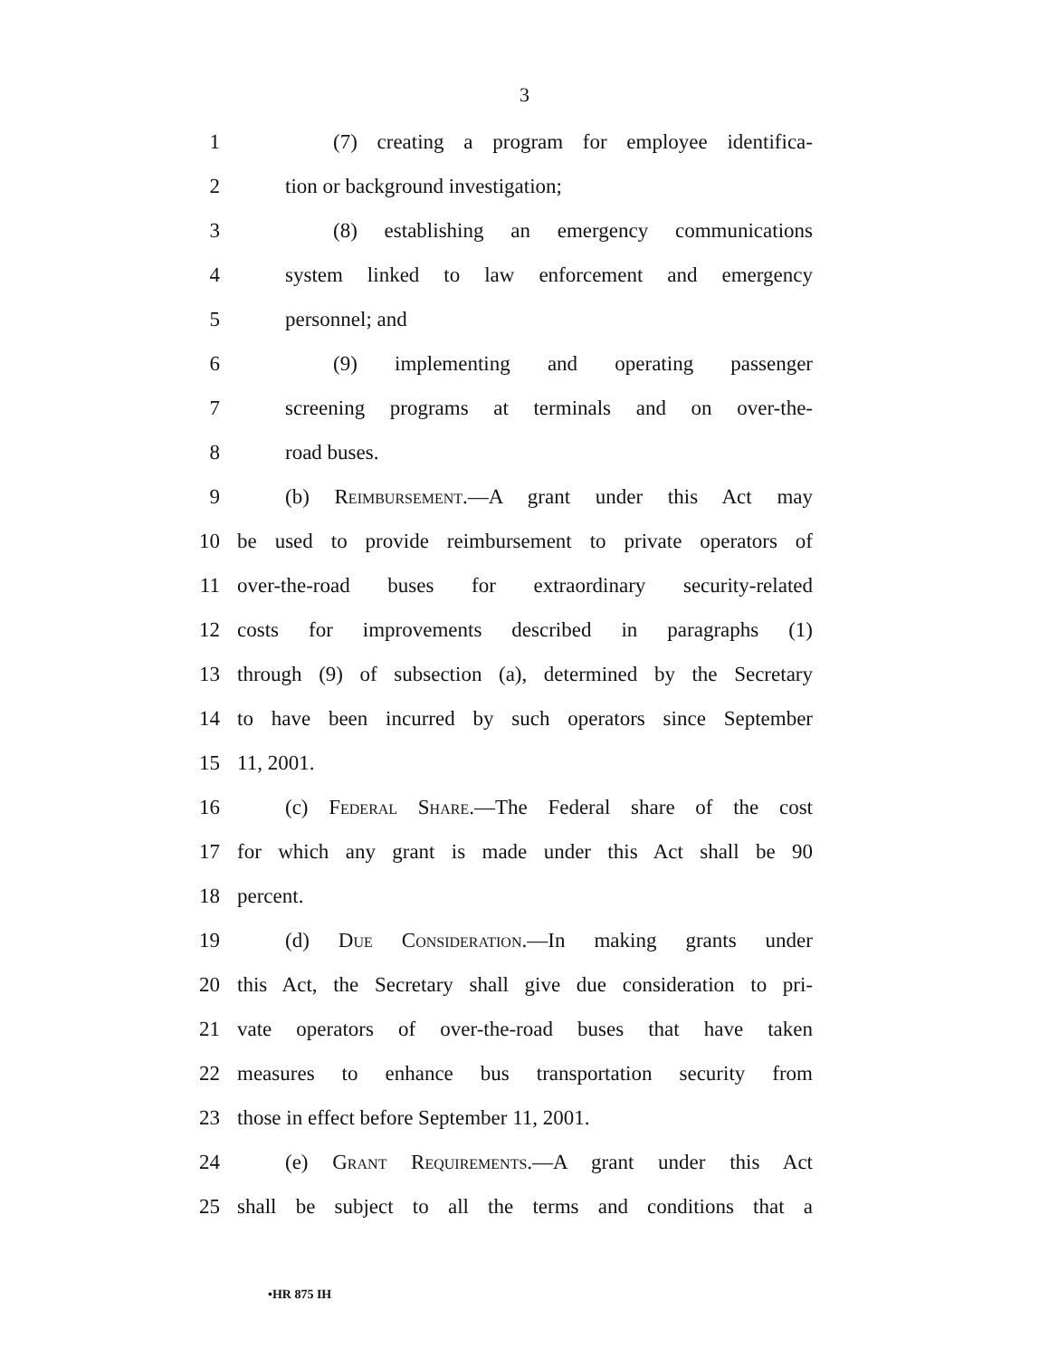3
1 (7) creating a program for employee identifica-
2 tion or background investigation;
3 (8) establishing an emergency communications
4 system linked to law enforcement and emergency
5 personnel; and
6 (9) implementing and operating passenger
7 screening programs at terminals and on over-the-
8 road buses.
9 (b) Reimbursement.—A grant under this Act may
10 be used to provide reimbursement to private operators of
11 over-the-road buses for extraordinary security-related
12 costs for improvements described in paragraphs (1)
13 through (9) of subsection (a), determined by the Secretary
14 to have been incurred by such operators since September
15 11, 2001.
16 (c) Federal Share.—The Federal share of the cost
17 for which any grant is made under this Act shall be 90
18 percent.
19 (d) Due Consideration.—In making grants under
20 this Act, the Secretary shall give due consideration to pri-
21 vate operators of over-the-road buses that have taken
22 measures to enhance bus transportation security from
23 those in effect before September 11, 2001.
24 (e) Grant Requirements.—A grant under this Act
25 shall be subject to all the terms and conditions that a
•HR 875 IH